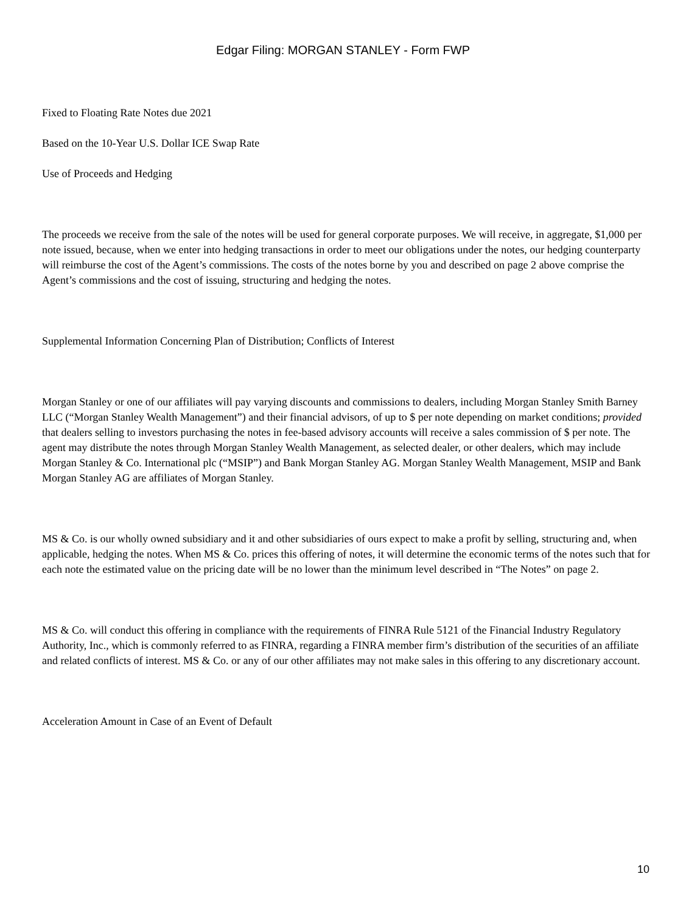Edgar Filing: MORGAN STANLEY - Form FWP
Fixed to Floating Rate Notes due 2021
Based on the 10-Year U.S. Dollar ICE Swap Rate
Use of Proceeds and Hedging
The proceeds we receive from the sale of the notes will be used for general corporate purposes. We will receive, in aggregate, $1,000 per note issued, because, when we enter into hedging transactions in order to meet our obligations under the notes, our hedging counterparty will reimburse the cost of the Agent’s commissions. The costs of the notes borne by you and described on page 2 above comprise the Agent’s commissions and the cost of issuing, structuring and hedging the notes.
Supplemental Information Concerning Plan of Distribution; Conflicts of Interest
Morgan Stanley or one of our affiliates will pay varying discounts and commissions to dealers, including Morgan Stanley Smith Barney LLC (“Morgan Stanley Wealth Management”) and their financial advisors, of up to $ per note depending on market conditions; provided that dealers selling to investors purchasing the notes in fee-based advisory accounts will receive a sales commission of $ per note. The agent may distribute the notes through Morgan Stanley Wealth Management, as selected dealer, or other dealers, which may include Morgan Stanley & Co. International plc (“MSIP”) and Bank Morgan Stanley AG. Morgan Stanley Wealth Management, MSIP and Bank Morgan Stanley AG are affiliates of Morgan Stanley.
MS & Co. is our wholly owned subsidiary and it and other subsidiaries of ours expect to make a profit by selling, structuring and, when applicable, hedging the notes. When MS & Co. prices this offering of notes, it will determine the economic terms of the notes such that for each note the estimated value on the pricing date will be no lower than the minimum level described in “The Notes” on page 2.
MS & Co. will conduct this offering in compliance with the requirements of FINRA Rule 5121 of the Financial Industry Regulatory Authority, Inc., which is commonly referred to as FINRA, regarding a FINRA member firm’s distribution of the securities of an affiliate and related conflicts of interest. MS & Co. or any of our other affiliates may not make sales in this offering to any discretionary account.
Acceleration Amount in Case of an Event of Default
10